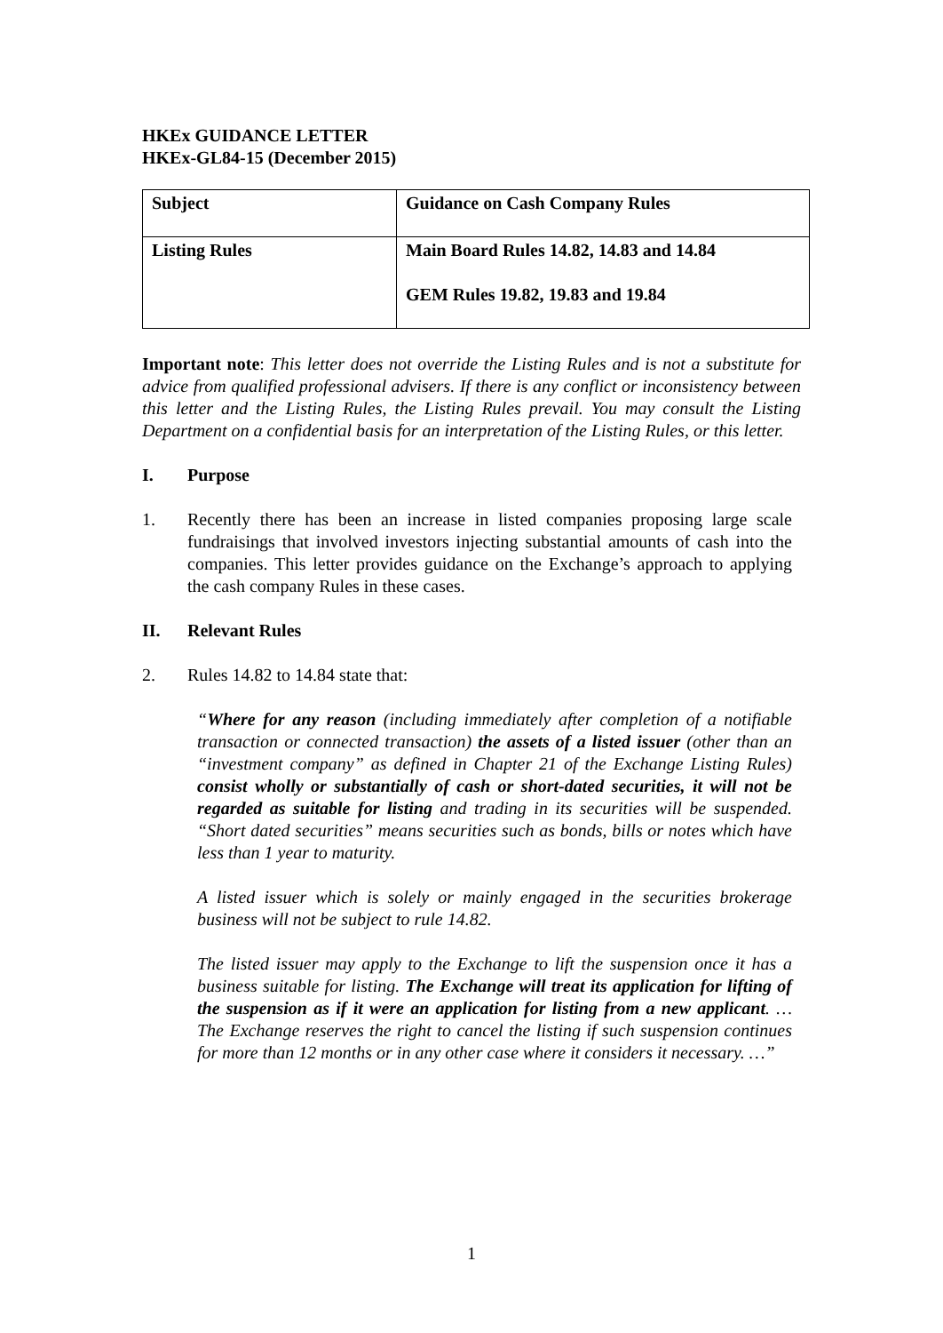HKEx GUIDANCE LETTER
HKEx-GL84-15 (December 2015)
| Subject | Guidance on Cash Company Rules |
| Listing Rules | Main Board Rules 14.82, 14.83 and 14.84 GEM Rules 19.82, 19.83 and 19.84 |
Important note: This letter does not override the Listing Rules and is not a substitute for advice from qualified professional advisers. If there is any conflict or inconsistency between this letter and the Listing Rules, the Listing Rules prevail. You may consult the Listing Department on a confidential basis for an interpretation of the Listing Rules, or this letter.
I. Purpose
1. Recently there has been an increase in listed companies proposing large scale fundraisings that involved investors injecting substantial amounts of cash into the companies. This letter provides guidance on the Exchange’s approach to applying the cash company Rules in these cases.
II. Relevant Rules
2. Rules 14.82 to 14.84 state that:
“Where for any reason (including immediately after completion of a notifiable transaction or connected transaction) the assets of a listed issuer (other than an “investment company” as defined in Chapter 21 of the Exchange Listing Rules) consist wholly or substantially of cash or short-dated securities, it will not be regarded as suitable for listing and trading in its securities will be suspended. “Short dated securities” means securities such as bonds, bills or notes which have less than 1 year to maturity.
A listed issuer which is solely or mainly engaged in the securities brokerage business will not be subject to rule 14.82.
The listed issuer may apply to the Exchange to lift the suspension once it has a business suitable for listing. The Exchange will treat its application for lifting of the suspension as if it were an application for listing from a new applicant. … The Exchange reserves the right to cancel the listing if such suspension continues for more than 12 months or in any other case where it considers it necessary. …”
1